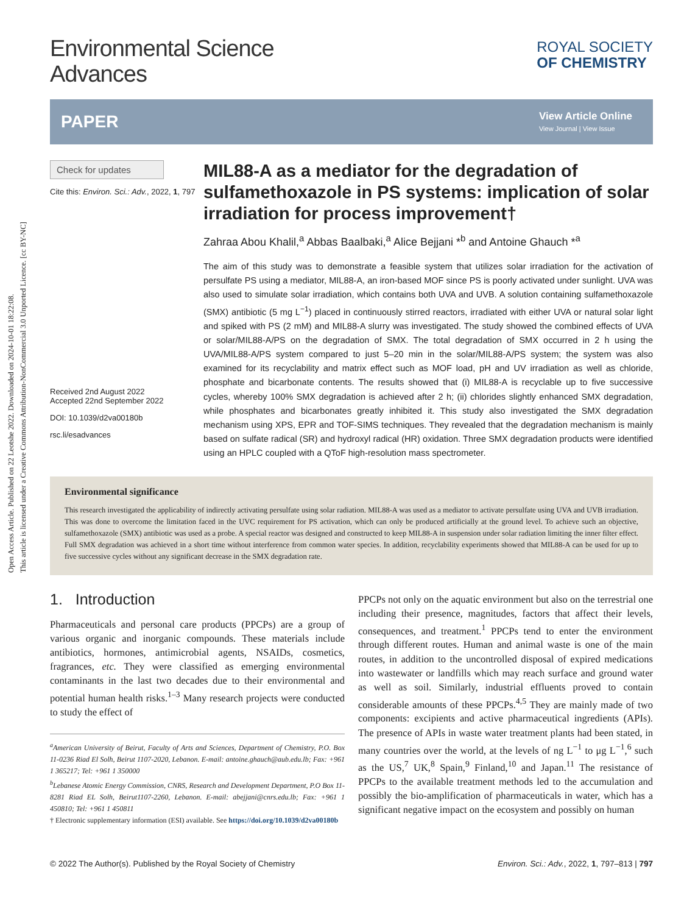Open Access Article. Published on 22 Leotshe 2022. Downloaded on 2024-10-01 18:22:08.
This article is licensed under a Creative Commons Attribution-NonCommercial 3.0 Unported Licence. [cc BY-NC]
Environmental Science
Advances
ROYAL SOCIETY
OF CHEMISTRY
PAPER
View Article Online
View Journal | View Issue
Check for updates
Cite this: Environ. Sci.: Adv., 2022, 1, 797
Received 2nd August 2022
Accepted 22nd September 2022
DOI: 10.1039/d2va00180b
rsc.li/esadvances
MIL88-A as a mediator for the degradation of sulfamethoxazole in PS systems: implication of solar irradiation for process improvement†
Zahraa Abou Khalil,<sup>a</sup> Abbas Baalbaki,<sup>a</sup> Alice Bejjani *<sup>b</sup> and Antoine Ghauch *<sup>a</sup>
The aim of this study was to demonstrate a feasible system that utilizes solar irradiation for the activation of persulfate PS using a mediator, MIL88-A, an iron-based MOF since PS is poorly activated under sunlight. UVA was also used to simulate solar irradiation, which contains both UVA and UVB. A solution containing sulfamethoxazole (SMX) antibiotic (5 mg L<sup>−1</sup>) placed in continuously stirred reactors, irradiated with either UVA or natural solar light and spiked with PS (2 mM) and MIL88-A slurry was investigated. The study showed the combined effects of UVA or solar/MIL88-A/PS on the degradation of SMX. The total degradation of SMX occurred in 2 h using the UVA/MIL88-A/PS system compared to just 5–20 min in the solar/MIL88-A/PS system; the system was also examined for its recyclability and matrix effect such as MOF load, pH and UV irradiation as well as chloride, phosphate and bicarbonate contents. The results showed that (i) MIL88-A is recyclable up to five successive cycles, whereby 100% SMX degradation is achieved after 2 h; (ii) chlorides slightly enhanced SMX degradation, while phosphates and bicarbonates greatly inhibited it. This study also investigated the SMX degradation mechanism using XPS, EPR and TOF-SIMS techniques. They revealed that the degradation mechanism is mainly based on sulfate radical (SR) and hydroxyl radical (HR) oxidation. Three SMX degradation products were identified using an HPLC coupled with a QToF high-resolution mass spectrometer.
Environmental significance
This research investigated the applicability of indirectly activating persulfate using solar radiation. MIL88-A was used as a mediator to activate persulfate using UVA and UVB irradiation. This was done to overcome the limitation faced in the UVC requirement for PS activation, which can only be produced artificially at the ground level. To achieve such an objective, sulfamethoxazole (SMX) antibiotic was used as a probe. A special reactor was designed and constructed to keep MIL88-A in suspension under solar radiation limiting the inner filter effect. Full SMX degradation was achieved in a short time without interference from common water species. In addition, recyclability experiments showed that MIL88-A can be used for up to five successive cycles without any significant decrease in the SMX degradation rate.
1. Introduction
Pharmaceuticals and personal care products (PPCPs) are a group of various organic and inorganic compounds. These materials include antibiotics, hormones, antimicrobial agents, NSAIDs, cosmetics, fragrances, etc. They were classified as emerging environmental contaminants in the last two decades due to their environmental and potential human health risks.<sup>1–3</sup> Many research projects were conducted to study the effect of
<sup>a</sup> American University of Beirut, Faculty of Arts and Sciences, Department of Chemistry, P.O. Box 11-0236 Riad El Solh, Beirut 1107-2020, Lebanon. E-mail: antoine.ghauch@aub.edu.lb; Fax: +961 1 365217; Tel: +961 1 350000
<sup>b</sup> Lebanese Atomic Energy Commission, CNRS, Research and Development Department, P.O Box 11-8281 Riad EL Solh, Beirut1107-2260, Lebanon. E-mail: abejjani@cnrs.edu.lb; Fax: +961 1 450810; Tel: +961 1 450811
† Electronic supplementary information (ESI) available. See https://doi.org/10.1039/d2va00180b
PPCPs not only on the aquatic environment but also on the terrestrial one including their presence, magnitudes, factors that affect their levels, consequences, and treatment.<sup>1</sup> PPCPs tend to enter the environment through different routes. Human and animal waste is one of the main routes, in addition to the uncontrolled disposal of expired medications into wastewater or landfills which may reach surface and ground water as well as soil. Similarly, industrial effluents proved to contain considerable amounts of these PPCPs.<sup>4,5</sup> They are mainly made of two components: excipients and active pharmaceutical ingredients (APIs). The presence of APIs in waste water treatment plants had been stated, in many countries over the world, at the levels of ng L<sup>−1</sup> to μg L<sup>−1</sup>,<sup>6</sup> such as the US,<sup>7</sup> UK,<sup>8</sup> Spain,<sup>9</sup> Finland,<sup>10</sup> and Japan.<sup>11</sup> The resistance of PPCPs to the available treatment methods led to the accumulation and possibly the bio-amplification of pharmaceuticals in water, which has a significant negative impact on the ecosystem and possibly on human
© 2022 The Author(s). Published by the Royal Society of Chemistry Environ. Sci.: Adv., 2022, 1, 797–813 | 797